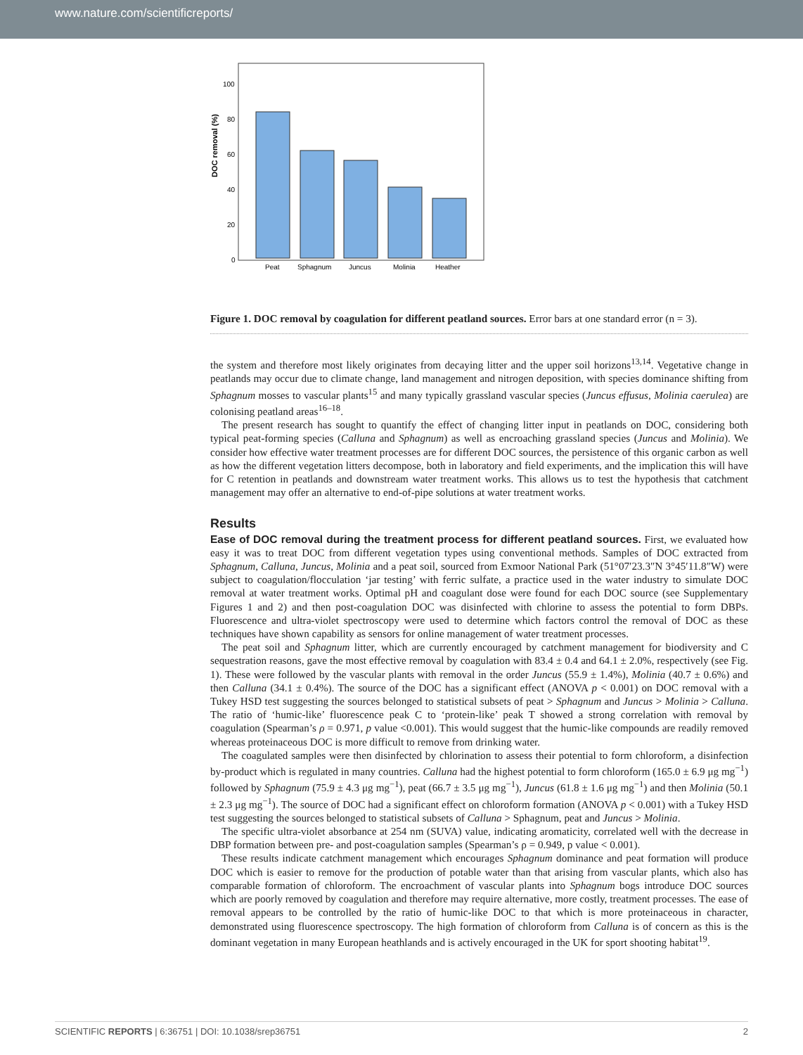www.nature.com/scientificreports/
DOC removal (%)
100
80
60
40
20
0
Peat
Sphagnum
Juncus
Molinia
Heather
Figure 1. DOC removal by coagulation for different peatland sources. Error bars at one standard error (n = 3).
the system and therefore most likely originates from decaying litter and the upper soil horizons<sup>13,14</sup>. Vegetative change in peatlands may occur due to climate change, land management and nitrogen deposition, with species dominance shifting from Sphagnum mosses to vascular plants<sup>15</sup> and many typically grassland vascular species (Juncus effusus, Molinia caerulea) are colonising peatland areas<sup>16–18</sup>.
The present research has sought to quantify the effect of changing litter input in peatlands on DOC, considering both typical peat-forming species (Calluna and Sphagnum) as well as encroaching grassland species (Juncus and Molinia). We consider how effective water treatment processes are for different DOC sources, the persistence of this organic carbon as well as how the different vegetation litters decompose, both in laboratory and field experiments, and the implication this will have for C retention in peatlands and downstream water treatment works. This allows us to test the hypothesis that catchment management may offer an alternative to end-of-pipe solutions at water treatment works.
Results
Ease of DOC removal during the treatment process for different peatland sources. First, we evaluated how easy it was to treat DOC from different vegetation types using conventional methods. Samples of DOC extracted from Sphagnum, Calluna, Juncus, Molinia and a peat soil, sourced from Exmoor National Park (51°07′23.3″N 3°45′11.8″W) were subject to coagulation/flocculation ‘jar testing’ with ferric sulfate, a practice used in the water industry to simulate DOC removal at water treatment works. Optimal pH and coagulant dose were found for each DOC source (see Supplementary Figures 1 and 2) and then post-coagulation DOC was disinfected with chlorine to assess the potential to form DBPs. Fluorescence and ultra-violet spectroscopy were used to determine which factors control the removal of DOC as these techniques have shown capability as sensors for online management of water treatment processes.
The peat soil and Sphagnum litter, which are currently encouraged by catchment management for biodiversity and C sequestration reasons, gave the most effective removal by coagulation with 83.4 ± 0.4 and 64.1 ± 2.0%, respectively (see Fig. 1). These were followed by the vascular plants with removal in the order Juncus (55.9 ± 1.4%), Molinia (40.7 ± 0.6%) and then Calluna (34.1 ± 0.4%). The source of the DOC has a significant effect (ANOVA p < 0.001) on DOC removal with a Tukey HSD test suggesting the sources belonged to statistical subsets of peat > Sphagnum and Juncus > Molinia > Calluna. The ratio of ‘humic-like’ fluorescence peak C to ‘protein-like’ peak T showed a strong correlation with removal by coagulation (Spearman’s ρ = 0.971, p value <0.001). This would suggest that the humic-like compounds are readily removed whereas proteinaceous DOC is more difficult to remove from drinking water.
The coagulated samples were then disinfected by chlorination to assess their potential to form chloroform, a disinfection by-product which is regulated in many countries. Calluna had the highest potential to form chloroform (165.0 ± 6.9 μg mg<sup>−1</sup>) followed by Sphagnum (75.9 ± 4.3 μg mg<sup>−1</sup>), peat (66.7 ± 3.5 μg mg<sup>−1</sup>), Juncus (61.8 ± 1.6 μg mg<sup>−1</sup>) and then Molinia (50.1 ± 2.3 μg mg<sup>−1</sup>). The source of DOC had a significant effect on chloroform formation (ANOVA p < 0.001) with a Tukey HSD test suggesting the sources belonged to statistical subsets of Calluna > Sphagnum, peat and Juncus > Molinia.
The specific ultra-violet absorbance at 254 nm (SUVA) value, indicating aromaticity, correlated well with the decrease in DBP formation between pre- and post-coagulation samples (Spearman’s ρ = 0.949, p value < 0.001).
These results indicate catchment management which encourages Sphagnum dominance and peat formation will produce DOC which is easier to remove for the production of potable water than that arising from vascular plants, which also has comparable formation of chloroform. The encroachment of vascular plants into Sphagnum bogs introduce DOC sources which are poorly removed by coagulation and therefore may require alternative, more costly, treatment processes. The ease of removal appears to be controlled by the ratio of humic-like DOC to that which is more proteinaceous in character, demonstrated using fluorescence spectroscopy. The high formation of chloroform from Calluna is of concern as this is the dominant vegetation in many European heathlands and is actively encouraged in the UK for sport shooting habitat<sup>19</sup>.
SCIENTIFIC REPORTS | 6:36751 | DOI: 10.1038/srep36751 2